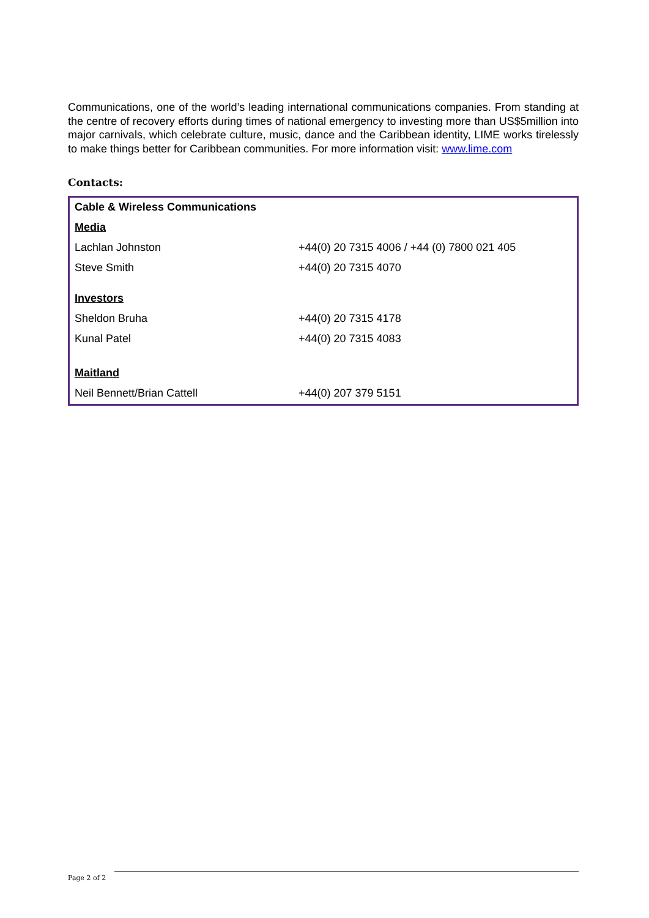Communications, one of the world’s leading international communications companies. From standing at the centre of recovery efforts during times of national emergency to investing more than US$5million into major carnivals, which celebrate culture, music, dance and the Caribbean identity, LIME works tirelessly to make things better for Caribbean communities. For more information visit: www.lime.com
Contacts:
| Cable & Wireless Communications | |
| Media | |
| Lachlan Johnston | +44(0) 20 7315 4006 / +44 (0) 7800 021 405 |
| Steve Smith | +44(0) 20 7315 4070 |
| Investors | |
| Sheldon Bruha | +44(0) 20 7315 4178 |
| Kunal Patel | +44(0) 20 7315 4083 |
| Maitland | |
| Neil Bennett/Brian Cattell | +44(0) 207 379 5151 |
Page 2 of 2